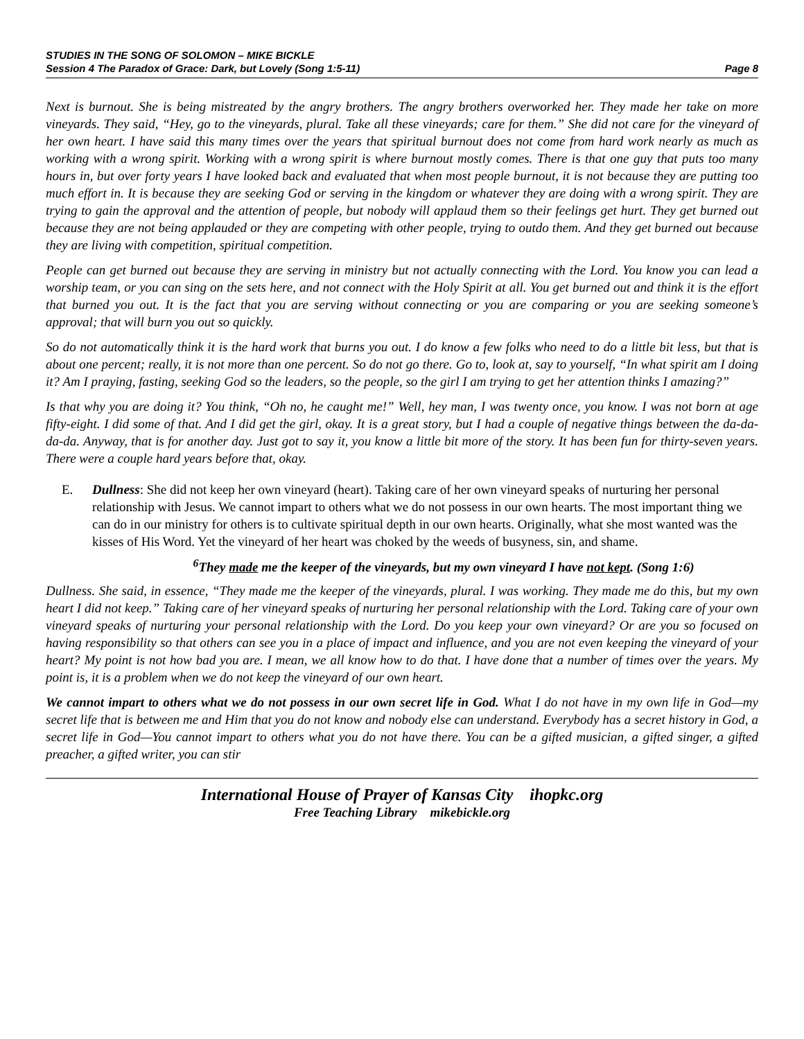STUDIES IN THE SONG OF SOLOMON – MIKE BICKLE
Session 4 The Paradox of Grace: Dark, but Lovely (Song 1:5-11) Page 8
Next is burnout. She is being mistreated by the angry brothers. The angry brothers overworked her. They made her take on more vineyards. They said, “Hey, go to the vineyards, plural. Take all these vineyards; care for them.” She did not care for the vineyard of her own heart. I have said this many times over the years that spiritual burnout does not come from hard work nearly as much as working with a wrong spirit. Working with a wrong spirit is where burnout mostly comes. There is that one guy that puts too many hours in, but over forty years I have looked back and evaluated that when most people burnout, it is not because they are putting too much effort in. It is because they are seeking God or serving in the kingdom or whatever they are doing with a wrong spirit. They are trying to gain the approval and the attention of people, but nobody will applaud them so their feelings get hurt. They get burned out because they are not being applauded or they are competing with other people, trying to outdo them. And they get burned out because they are living with competition, spiritual competition.
People can get burned out because they are serving in ministry but not actually connecting with the Lord. You know you can lead a worship team, or you can sing on the sets here, and not connect with the Holy Spirit at all. You get burned out and think it is the effort that burned you out. It is the fact that you are serving without connecting or you are comparing or you are seeking someone’s approval; that will burn you out so quickly.
So do not automatically think it is the hard work that burns you out. I do know a few folks who need to do a little bit less, but that is about one percent; really, it is not more than one percent. So do not go there. Go to, look at, say to yourself, “In what spirit am I doing it? Am I praying, fasting, seeking God so the leaders, so the people, so the girl I am trying to get her attention thinks I amazing?”
Is that why you are doing it? You think, “Oh no, he caught me!” Well, hey man, I was twenty once, you know. I was not born at age fifty-eight. I did some of that. And I did get the girl, okay. It is a great story, but I had a couple of negative things between the da-da-da-da. Anyway, that is for another day. Just got to say it, you know a little bit more of the story. It has been fun for thirty-seven years. There were a couple hard years before that, okay.
E. Dullness: She did not keep her own vineyard (heart). Taking care of her own vineyard speaks of nurturing her personal relationship with Jesus. We cannot impart to others what we do not possess in our own hearts. The most important thing we can do in our ministry for others is to cultivate spiritual depth in our own hearts. Originally, what she most wanted was the kisses of His Word. Yet the vineyard of her heart was choked by the weeds of busyness, sin, and shame.
<sup>6</sup> They made me the keeper of the vineyards, but my own vineyard I have not kept. (Song 1:6)
Dullness. She said, in essence, “They made me the keeper of the vineyards, plural. I was working. They made me do this, but my own heart I did not keep.” Taking care of her vineyard speaks of nurturing her personal relationship with the Lord. Taking care of your own vineyard speaks of nurturing your personal relationship with the Lord. Do you keep your own vineyard? Or are you so focused on having responsibility so that others can see you in a place of impact and influence, and you are not even keeping the vineyard of your heart? My point is not how bad you are. I mean, we all know how to do that. I have done that a number of times over the years. My point is, it is a problem when we do not keep the vineyard of our own heart.
We cannot impart to others what we do not possess in our own secret life in God. What I do not have in my own life in God—my secret life that is between me and Him that you do not know and nobody else can understand. Everybody has a secret history in God, a secret life in God—You cannot impart to others what you do not have there. You can be a gifted musician, a gifted singer, a gifted preacher, a gifted writer, you can stir
International House of Prayer of Kansas City ihopkc.org
Free Teaching Library mikebickle.org